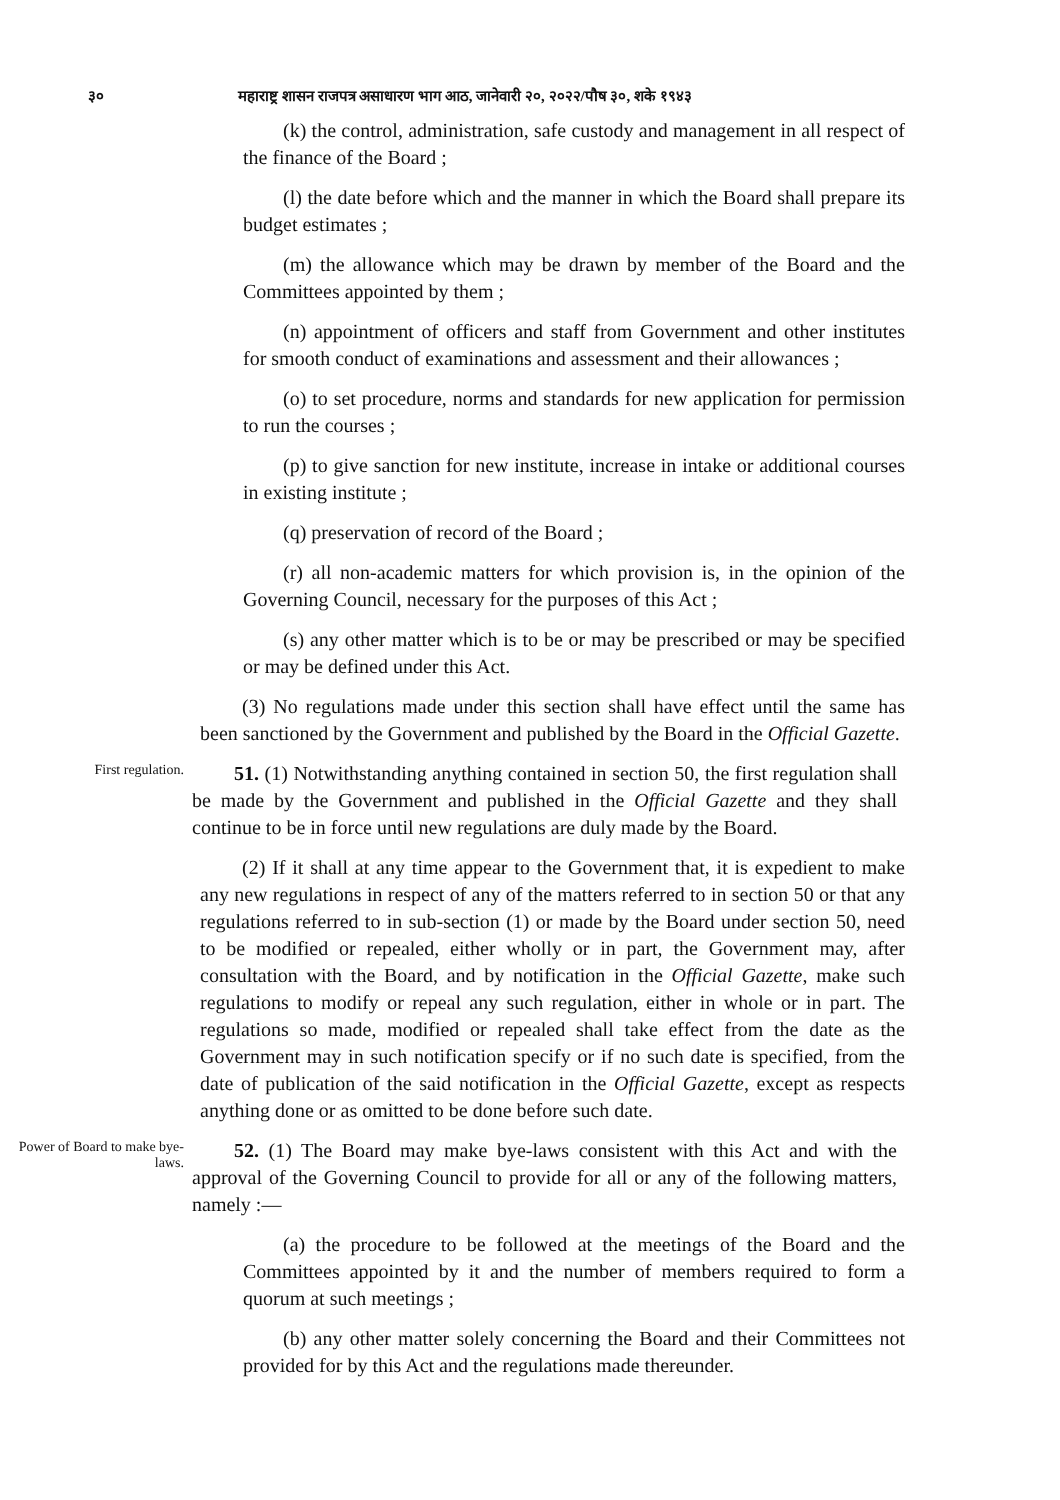३० महाराष्ट्र शासन राजपत्र असाधारण भाग आठ, जानेवारी २०, २०२२/पौष ३०, शके १९४३
(k) the control, administration, safe custody and management in all respect of the finance of the Board ;
(l) the date before which and the manner in which the Board shall prepare its budget estimates ;
(m) the allowance which may be drawn by member of the Board and the Committees appointed by them ;
(n) appointment of officers and staff from Government and other institutes for smooth conduct of examinations and assessment and their allowances ;
(o) to set procedure, norms and standards for new application for permission to run the courses ;
(p) to give sanction for new institute, increase in intake or additional courses in existing institute ;
(q) preservation of record of the Board ;
(r) all non-academic matters for which provision is, in the opinion of the Governing Council, necessary for the purposes of this Act ;
(s) any other matter which is to be or may be prescribed or may be specified or may be defined under this Act.
(3) No regulations made under this section shall have effect until the same has been sanctioned by the Government and published by the Board in the Official Gazette.
First regulation.
51. (1) Notwithstanding anything contained in section 50, the first regulation shall be made by the Government and published in the Official Gazette and they shall continue to be in force until new regulations are duly made by the Board.
(2) If it shall at any time appear to the Government that, it is expedient to make any new regulations in respect of any of the matters referred to in section 50 or that any regulations referred to in sub-section (1) or made by the Board under section 50, need to be modified or repealed, either wholly or in part, the Government may, after consultation with the Board, and by notification in the Official Gazette, make such regulations to modify or repeal any such regulation, either in whole or in part. The regulations so made, modified or repealed shall take effect from the date as the Government may in such notification specify or if no such date is specified, from the date of publication of the said notification in the Official Gazette, except as respects anything done or as omitted to be done before such date.
Power of Board to make bye-laws.
52. (1) The Board may make bye-laws consistent with this Act and with the approval of the Governing Council to provide for all or any of the following matters, namely :—
(a) the procedure to be followed at the meetings of the Board and the Committees appointed by it and the number of members required to form a quorum at such meetings ;
(b) any other matter solely concerning the Board and their Committees not provided for by this Act and the regulations made thereunder.